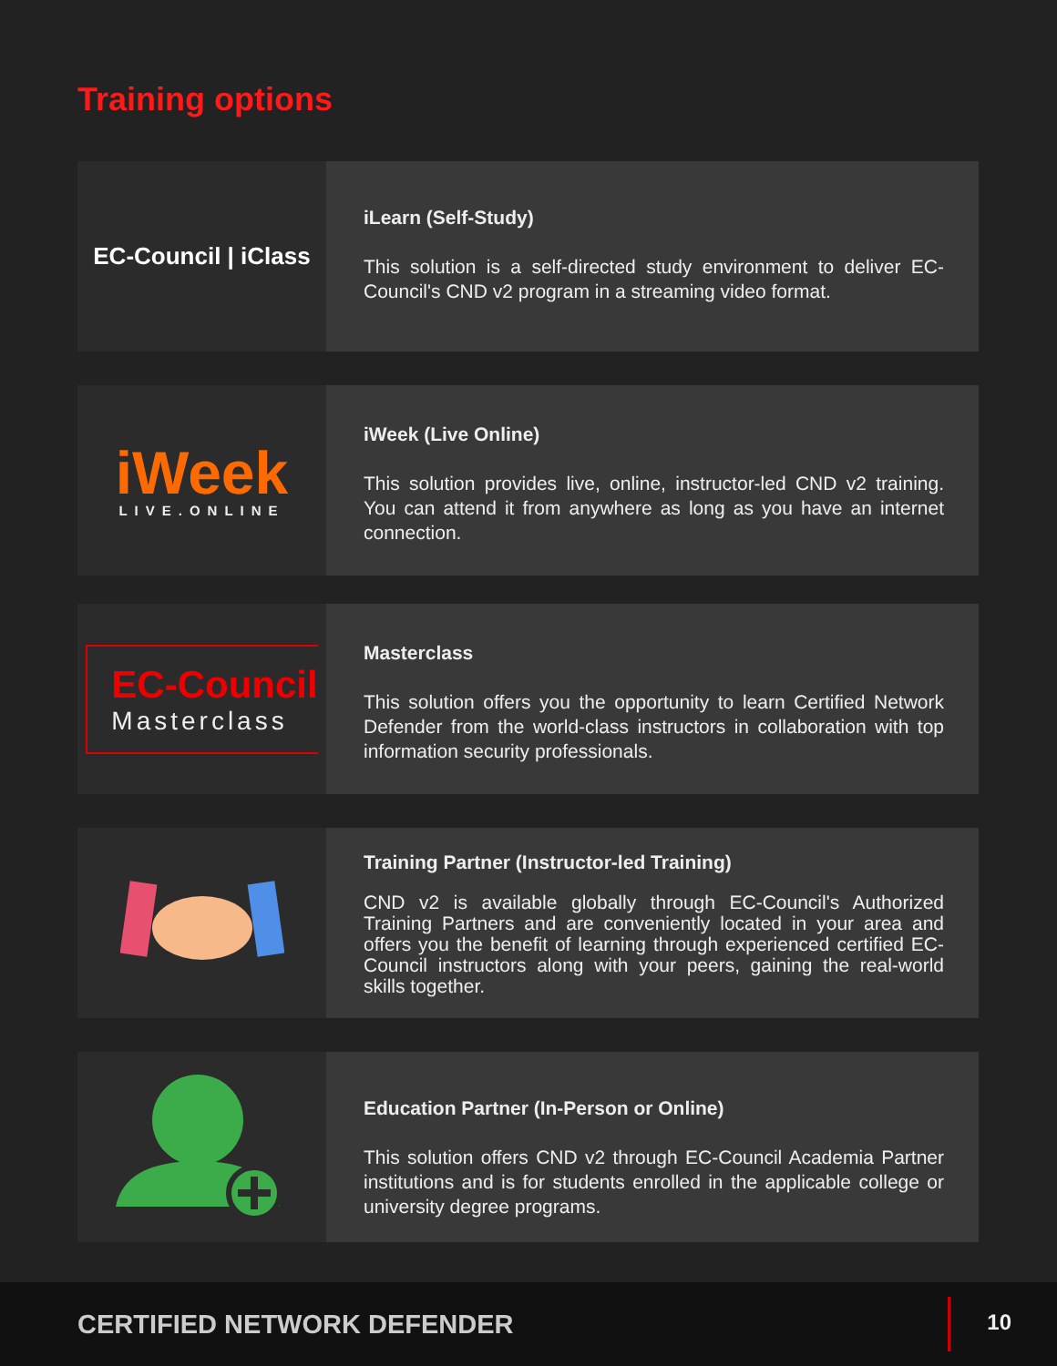Training options
EC-Council | iClass
iLearn (Self-Study)
This solution is a self-directed study environment to deliver EC-Council's CND v2 program in a streaming video format.
iWeek
LIVE.ONLINE
iWeek (Live Online)
This solution provides live, online, instructor-led CND v2 training. You can attend it from anywhere as long as you have an internet connection.
EC-Council
Masterclass
Masterclass
This solution offers you the opportunity to learn Certified Network Defender from the world-class instructors in collaboration with top information security professionals.
Training Partner (Instructor-led Training)
CND v2 is available globally through EC-Council's Authorized Training Partners and are conveniently located in your area and offers you the benefit of learning through experienced certified EC-Council instructors along with your peers, gaining the real-world skills together.
Education Partner (In-Person or Online)
This solution offers CND v2 through EC-Council Academia Partner institutions and is for students enrolled in the applicable college or university degree programs.
CERTIFIED NETWORK DEFENDER
10